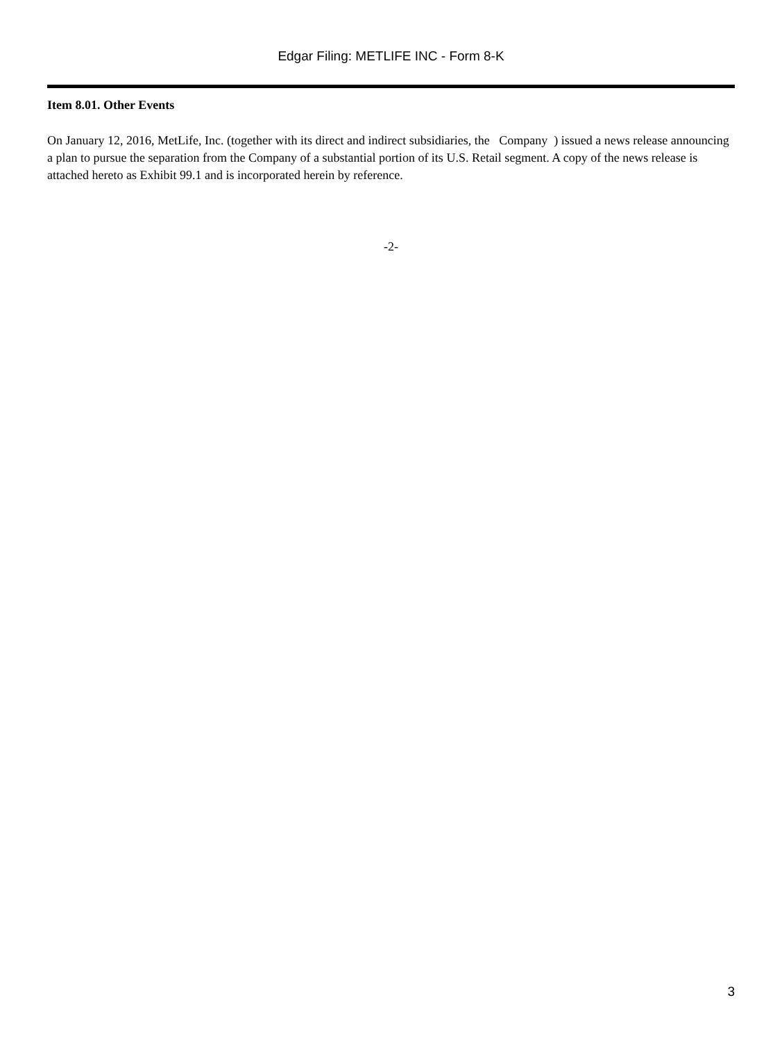Edgar Filing: METLIFE INC - Form 8-K
Item 8.01. Other Events
On January 12, 2016, MetLife, Inc. (together with its direct and indirect subsidiaries, the Company ) issued a news release announcing a plan to pursue the separation from the Company of a substantial portion of its U.S. Retail segment. A copy of the news release is attached hereto as Exhibit 99.1 and is incorporated herein by reference.
-2-
3